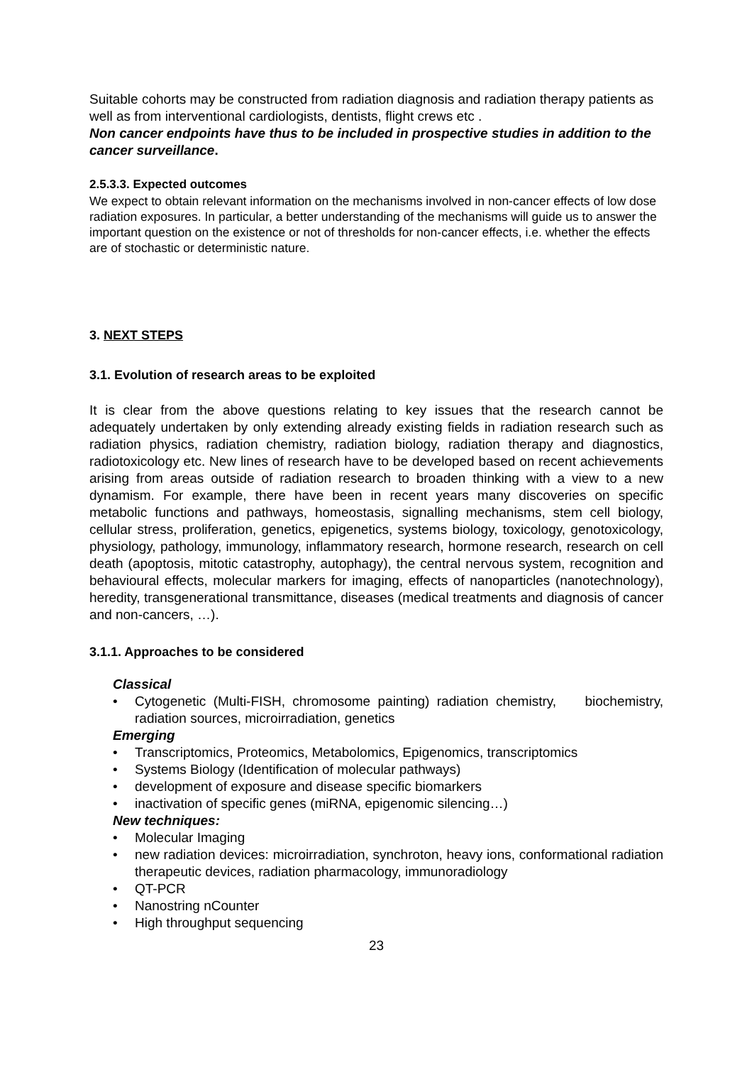Suitable cohorts may be constructed from radiation diagnosis and radiation therapy patients as well as from interventional cardiologists, dentists, flight crews etc .
Non cancer endpoints have thus to be included in prospective studies in addition to the cancer surveillance.
2.5.3.3. Expected outcomes
We expect to obtain relevant information on the mechanisms involved in non-cancer effects of low dose radiation exposures. In particular, a better understanding of the mechanisms will guide us to answer the important question on the existence or not of thresholds for non-cancer effects, i.e. whether the effects are of stochastic or deterministic nature.
3. NEXT STEPS
3.1. Evolution of research areas to be exploited
It is clear from the above questions relating to key issues that the research cannot be adequately undertaken by only extending already existing fields in radiation research such as radiation physics, radiation chemistry, radiation biology, radiation therapy and diagnostics, radiotoxicology etc. New lines of research have to be developed based on recent achievements arising from areas outside of radiation research to broaden thinking with a view to a new dynamism. For example, there have been in recent years many discoveries on specific metabolic functions and pathways, homeostasis, signalling mechanisms, stem cell biology, cellular stress, proliferation, genetics, epigenetics, systems biology, toxicology, genotoxicology, physiology, pathology, immunology, inflammatory research, hormone research, research on cell death (apoptosis, mitotic catastrophy, autophagy), the central nervous system, recognition and behavioural effects, molecular markers for imaging, effects of nanoparticles (nanotechnology), heredity, transgenerational transmittance, diseases (medical treatments and diagnosis of cancer and non-cancers, …).
3.1.1. Approaches to be considered
Classical
• Cytogenetic (Multi-FISH, chromosome painting) radiation chemistry, biochemistry, radiation sources, microirradiation, genetics
Emerging
• Transcriptomics, Proteomics, Metabolomics, Epigenomics, transcriptomics
• Systems Biology (Identification of molecular pathways)
• development of exposure and disease specific biomarkers
• inactivation of specific genes (miRNA, epigenomic silencing…)
New techniques:
• Molecular Imaging
• new radiation devices: microirradiation, synchroton, heavy ions, conformational radiation therapeutic devices, radiation pharmacology, immunoradiology
• QT-PCR
• Nanostring nCounter
• High throughput sequencing
23